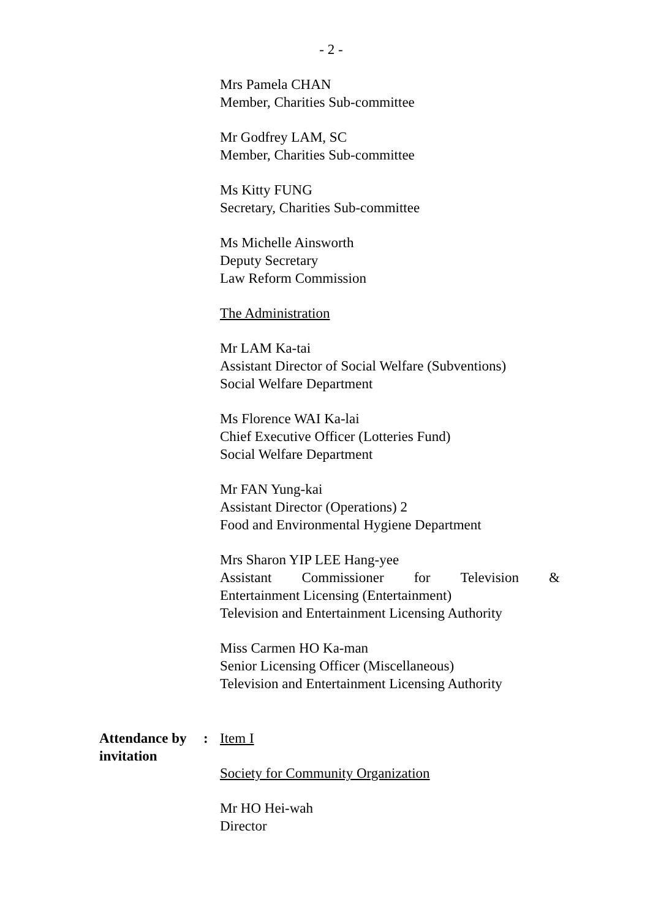- 2 -
Mrs Pamela CHAN
Member, Charities Sub-committee
Mr Godfrey LAM, SC
Member, Charities Sub-committee
Ms Kitty FUNG
Secretary, Charities Sub-committee
Ms Michelle Ainsworth
Deputy Secretary
Law Reform Commission
The Administration
Mr LAM Ka-tai
Assistant Director of Social Welfare (Subventions)
Social Welfare Department
Ms Florence WAI Ka-lai
Chief Executive Officer (Lotteries Fund)
Social Welfare Department
Mr FAN Yung-kai
Assistant Director (Operations) 2
Food and Environmental Hygiene Department
Mrs Sharon YIP LEE Hang-yee
Assistant Commissioner for Television &
Entertainment Licensing (Entertainment)
Television and Entertainment Licensing Authority
Miss Carmen HO Ka-man
Senior Licensing Officer (Miscellaneous)
Television and Entertainment Licensing Authority
Attendance by invitation
: Item I
Society for Community Organization
Mr HO Hei-wah
Director